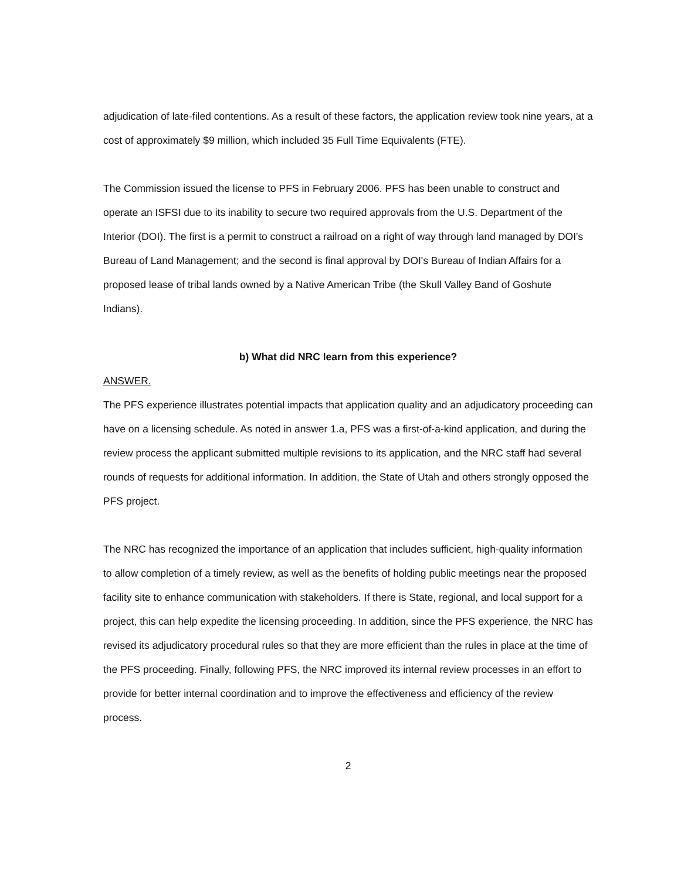adjudication of late-filed contentions. As a result of these factors, the application review took nine years, at a cost of approximately $9 million, which included 35 Full Time Equivalents (FTE).
The Commission issued the license to PFS in February 2006. PFS has been unable to construct and operate an ISFSI due to its inability to secure two required approvals from the U.S. Department of the Interior (DOI). The first is a permit to construct a railroad on a right of way through land managed by DOI's Bureau of Land Management; and the second is final approval by DOI's Bureau of Indian Affairs for a proposed lease of tribal lands owned by a Native American Tribe (the Skull Valley Band of Goshute Indians).
b) What did NRC learn from this experience?
ANSWER.
The PFS experience illustrates potential impacts that application quality and an adjudicatory proceeding can have on a licensing schedule. As noted in answer 1.a, PFS was a first-of-a-kind application, and during the review process the applicant submitted multiple revisions to its application, and the NRC staff had several rounds of requests for additional information. In addition, the State of Utah and others strongly opposed the PFS project.
The NRC has recognized the importance of an application that includes sufficient, high-quality information to allow completion of a timely review, as well as the benefits of holding public meetings near the proposed facility site to enhance communication with stakeholders. If there is State, regional, and local support for a project, this can help expedite the licensing proceeding. In addition, since the PFS experience, the NRC has revised its adjudicatory procedural rules so that they are more efficient than the rules in place at the time of the PFS proceeding. Finally, following PFS, the NRC improved its internal review processes in an effort to provide for better internal coordination and to improve the effectiveness and efficiency of the review process.
2